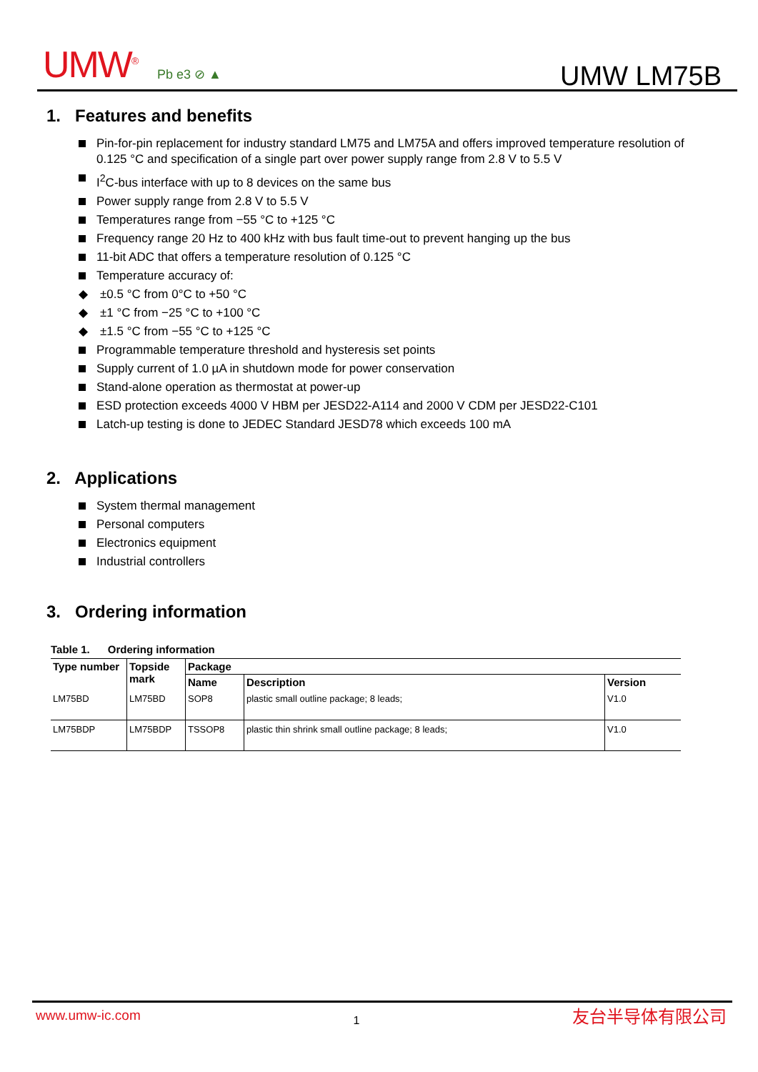UMW<sup>®</sup> Pb e3 ⊘ ▲ UMW LM75B
1. Features and benefits
Pin-for-pin replacement for industry standard LM75 and LM75A and offers improved temperature resolution of 0.125 °C and specification of a single part over power supply range from 2.8 V to 5.5 V
I<sup>2</sup>C-bus interface with up to 8 devices on the same bus
Power supply range from 2.8 V to 5.5 V
Temperatures range from −55 °C to +125 °C
Frequency range 20 Hz to 400 kHz with bus fault time-out to prevent hanging up the bus
11-bit ADC that offers a temperature resolution of 0.125 °C
Temperature accuracy of:
◆ ±0.5 °C from 0°C to +50 °C
◆ ±1 °C from −25 °C to +100 °C
◆ ±1.5 °C from −55 °C to +125 °C
Programmable temperature threshold and hysteresis set points
Supply current of 1.0 µA in shutdown mode for power conservation
Stand-alone operation as thermostat at power-up
ESD protection exceeds 4000 V HBM per JESD22-A114 and 2000 V CDM per JESD22-C101
Latch-up testing is done to JEDEC Standard JESD78 which exceeds 100 mA
2. Applications
System thermal management
Personal computers
Electronics equipment
Industrial controllers
3. Ordering information
Table 1. Ordering information
| Type number | Topside mark | Package | | |
| --- | --- | --- | --- | --- |
| | | Name | Description | Version |
| LM75BD | LM75BD | SOP8 | plastic small outline package; 8 leads; | V1.0 |
| LM75BDP | LM75BDP | TSSOP8 | plastic thin shrink small outline package; 8 leads; | V1.0 |
www.umw-ic.com 1 友台半导体有限公司